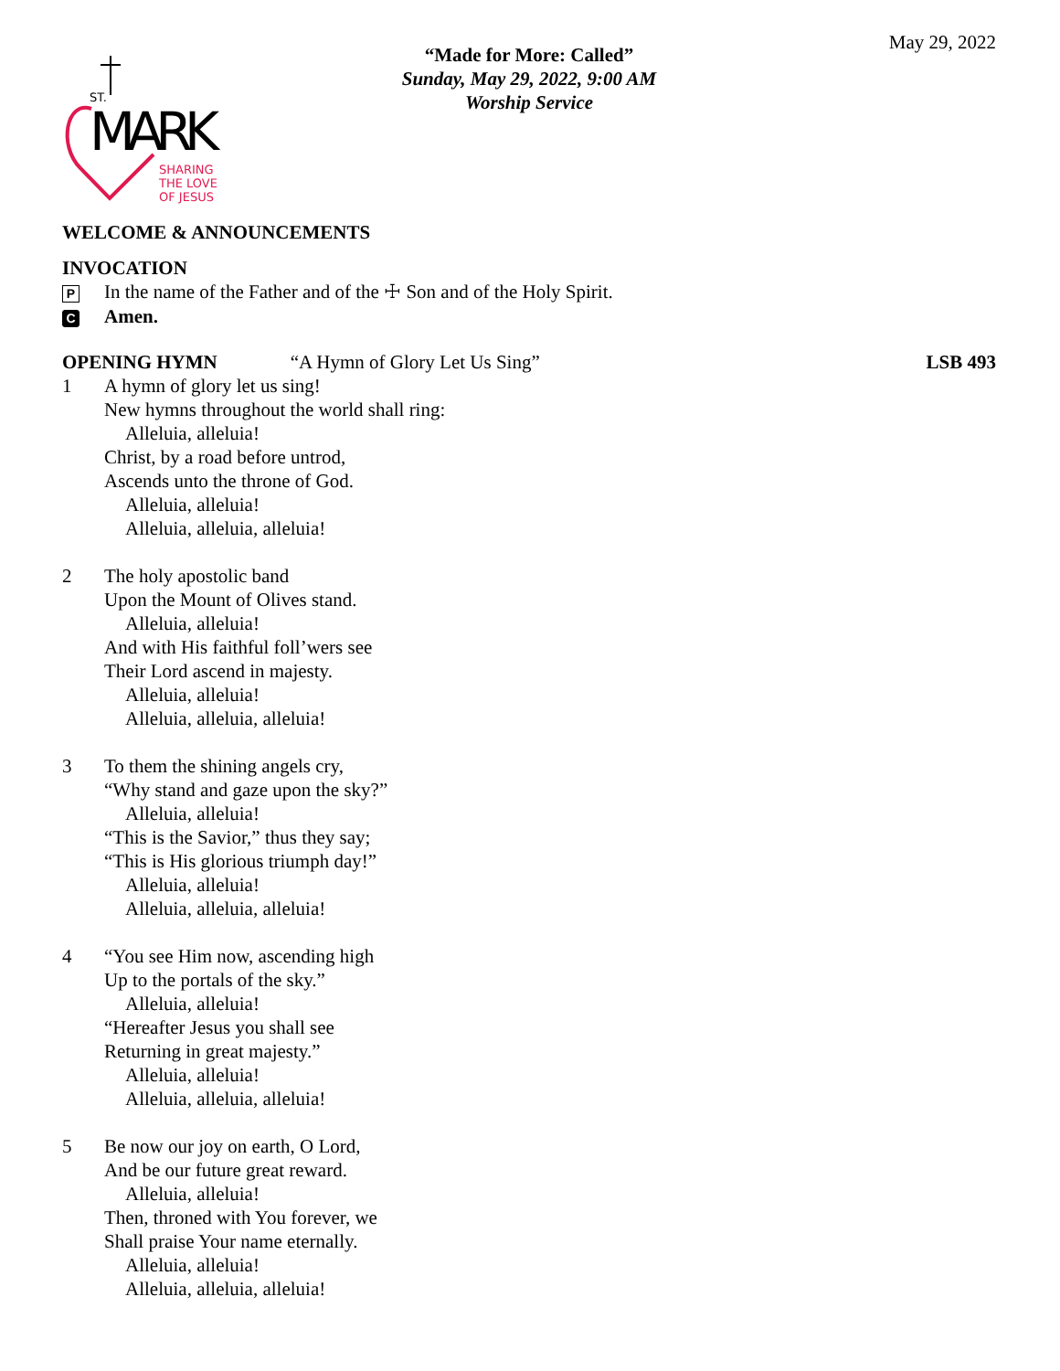May 29, 2022
ST.
MARK
SHARING
THE LOVE
OF JESUS
“Made for More: Called”
Sunday, May 29, 2022, 9:00 AM
Worship Service
WELCOME & ANNOUNCEMENTS
INVOCATION
P In the name of the Father and of the ☩ Son and of the Holy Spirit.
C Amen.
OPENING HYMN “A Hymn of Glory Let Us Sing” LSB 493
1 A hymn of glory let us sing!
New hymns throughout the world shall ring:
Alleluia, alleluia!
Christ, by a road before untrod,
Ascends unto the throne of God.
Alleluia, alleluia!
Alleluia, alleluia, alleluia!
2 The holy apostolic band
Upon the Mount of Olives stand.
Alleluia, alleluia!
And with His faithful foll’wers see
Their Lord ascend in majesty.
Alleluia, alleluia!
Alleluia, alleluia, alleluia!
3 To them the shining angels cry,
“Why stand and gaze upon the sky?”
Alleluia, alleluia!
“This is the Savior,” thus they say;
“This is His glorious triumph day!”
Alleluia, alleluia!
Alleluia, alleluia, alleluia!
4 “You see Him now, ascending high
Up to the portals of the sky.”
Alleluia, alleluia!
“Hereafter Jesus you shall see
Returning in great majesty.”
Alleluia, alleluia!
Alleluia, alleluia, alleluia!
5 Be now our joy on earth, O Lord,
And be our future great reward.
Alleluia, alleluia!
Then, throned with You forever, we
Shall praise Your name eternally.
Alleluia, alleluia!
Alleluia, alleluia, alleluia!